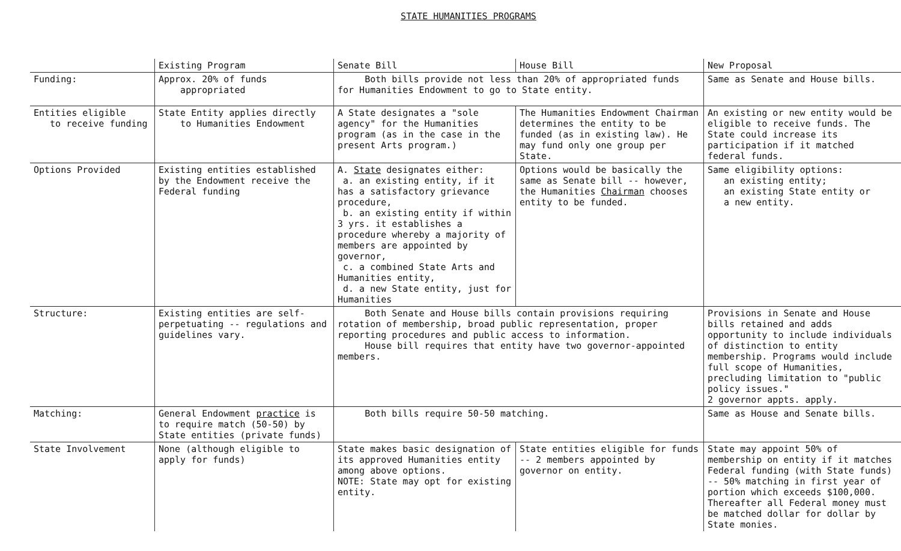STATE HUMANITIES PROGRAMS
| | Existing Program | Senate Bill | House Bill | New Proposal |
| --- | --- | --- | --- | --- |
| Funding: | Approx. 20% of funds appropriated | Both bills provide not less than 20% of appropriated funds for Humanities Endowment to go to State entity. | | Same as Senate and House bills. |
| Entities eligible to receive funding | State Entity applies directly to Humanities Endowment | A State designates a "sole agency" for the Humanities program (as in the case in the present Arts program.) | The Humanities Endowment Chairman determines the entity to be funded (as in existing law). He may fund only one group per State. | An existing or new entity would be eligible to receive funds. The State could increase its participation if it matched federal funds. |
| Options Provided | Existing entities established by the Endowment receive the Federal funding | A. State designates either: a. an existing entity, if it has a satisfactory grievance procedure, b. an existing entity if within 3 yrs. it establishes a procedure whereby a majority of members are appointed by governor, c. a combined State Arts and Humanities entity, d. a new State entity, just for Humanities | Options would be basically the same as Senate bill -- however, the Humanities Chairman chooses entity to be funded. | Same eligibility options: an existing entity; an existing State entity or a new entity. |
| Structure: | Existing entities are self-perpetuating -- regulations and guidelines vary. | Both Senate and House bills contain provisions requiring rotation of membership, broad public representation, proper reporting procedures and public access to information. House bill requires that entity have two governor-appointed members. | | Provisions in Senate and House bills retained and adds opportunity to include individuals of distinction to entity membership. Programs would include full scope of Humanities, precluding limitation to "public policy issues." 2 governor appts. apply. |
| Matching: | General Endowment practice is to require match (50-50) by State entities (private funds) | Both bills require 50-50 matching. | | Same as House and Senate bills. |
| State Involvement | None (although eligible to apply for funds) | State makes basic designation of its approved Humanities entity among above options. NOTE: State may opt for existing entity. | State entities eligible for funds -- 2 members appointed by governor on entity. | State may appoint 50% of membership on entity if it matches Federal funding (with State funds) -- 50% matching in first year of portion which exceeds $100,000. Thereafter all Federal money must be matched dollar for dollar by State monies. |